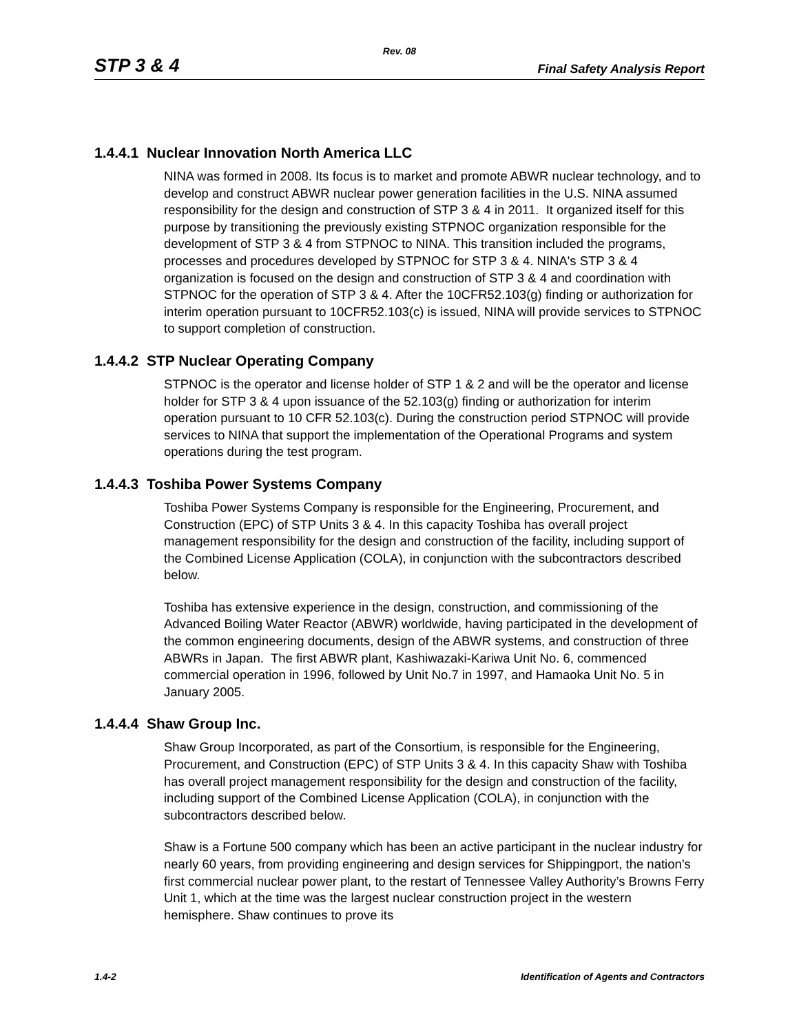Rev. 08
STP 3 & 4 Final Safety Analysis Report
1.4.4.1 Nuclear Innovation North America LLC
NINA was formed in 2008. Its focus is to market and promote ABWR nuclear technology, and to develop and construct ABWR nuclear power generation facilities in the U.S. NINA assumed responsibility for the design and construction of STP 3 & 4 in 2011. It organized itself for this purpose by transitioning the previously existing STPNOC organization responsible for the development of STP 3 & 4 from STPNOC to NINA. This transition included the programs, processes and procedures developed by STPNOC for STP 3 & 4. NINA's STP 3 & 4 organization is focused on the design and construction of STP 3 & 4 and coordination with STPNOC for the operation of STP 3 & 4. After the 10CFR52.103(g) finding or authorization for interim operation pursuant to 10CFR52.103(c) is issued, NINA will provide services to STPNOC to support completion of construction.
1.4.4.2 STP Nuclear Operating Company
STPNOC is the operator and license holder of STP 1 & 2 and will be the operator and license holder for STP 3 & 4 upon issuance of the 52.103(g) finding or authorization for interim operation pursuant to 10 CFR 52.103(c). During the construction period STPNOC will provide services to NINA that support the implementation of the Operational Programs and system operations during the test program.
1.4.4.3 Toshiba Power Systems Company
Toshiba Power Systems Company is responsible for the Engineering, Procurement, and Construction (EPC) of STP Units 3 & 4. In this capacity Toshiba has overall project management responsibility for the design and construction of the facility, including support of the Combined License Application (COLA), in conjunction with the subcontractors described below.
Toshiba has extensive experience in the design, construction, and commissioning of the Advanced Boiling Water Reactor (ABWR) worldwide, having participated in the development of the common engineering documents, design of the ABWR systems, and construction of three ABWRs in Japan. The first ABWR plant, Kashiwazaki-Kariwa Unit No. 6, commenced commercial operation in 1996, followed by Unit No.7 in 1997, and Hamaoka Unit No. 5 in January 2005.
1.4.4.4 Shaw Group Inc.
Shaw Group Incorporated, as part of the Consortium, is responsible for the Engineering, Procurement, and Construction (EPC) of STP Units 3 & 4. In this capacity Shaw with Toshiba has overall project management responsibility for the design and construction of the facility, including support of the Combined License Application (COLA), in conjunction with the subcontractors described below.
Shaw is a Fortune 500 company which has been an active participant in the nuclear industry for nearly 60 years, from providing engineering and design services for Shippingport, the nation’s first commercial nuclear power plant, to the restart of Tennessee Valley Authority’s Browns Ferry Unit 1, which at the time was the largest nuclear construction project in the western hemisphere. Shaw continues to prove its
1.4-2 Identification of Agents and Contractors